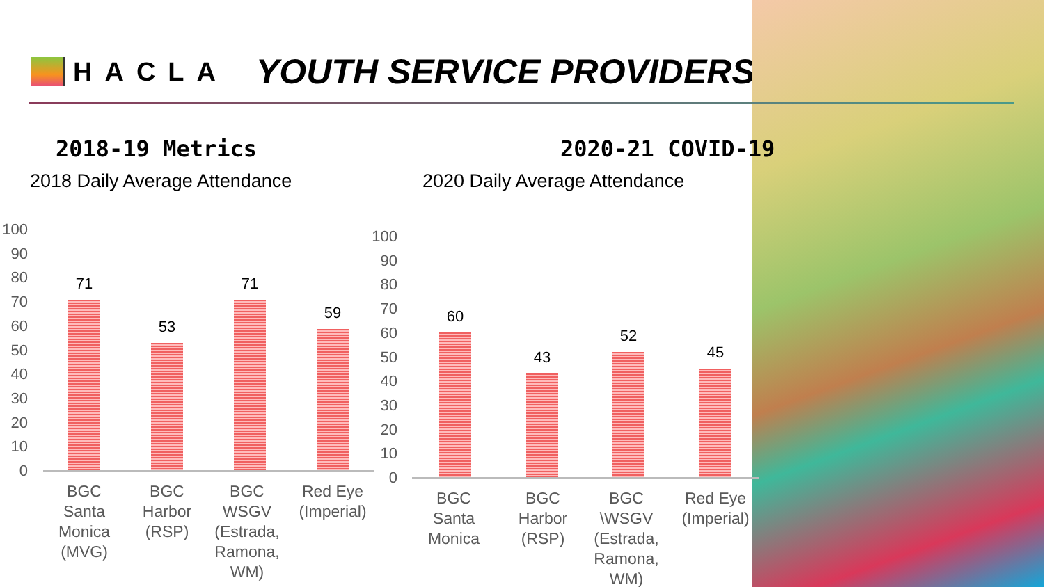HACLA
YOUTH SERVICE PROVIDERS
2018-19 Metrics 2020-21 COVID-19
2018 Daily Average Attendance 2020 Daily Average Attendance
100
90
80
70
60
50
40
30
20
10
0
71
53
71
59
BGC Santa Monica (MVG)
BGC Harbor (RSP)
BGC WSGV (Estrada, Ramona, WM)
Red Eye (Imperial)
100
90
80
70
60
50
40
30
20
10
0
60
43
52
45
BGC Santa Monica
BGC Harbor (RSP)
BGC \WSGV (Estrada, Ramona, WM)
Red Eye (Imperial)